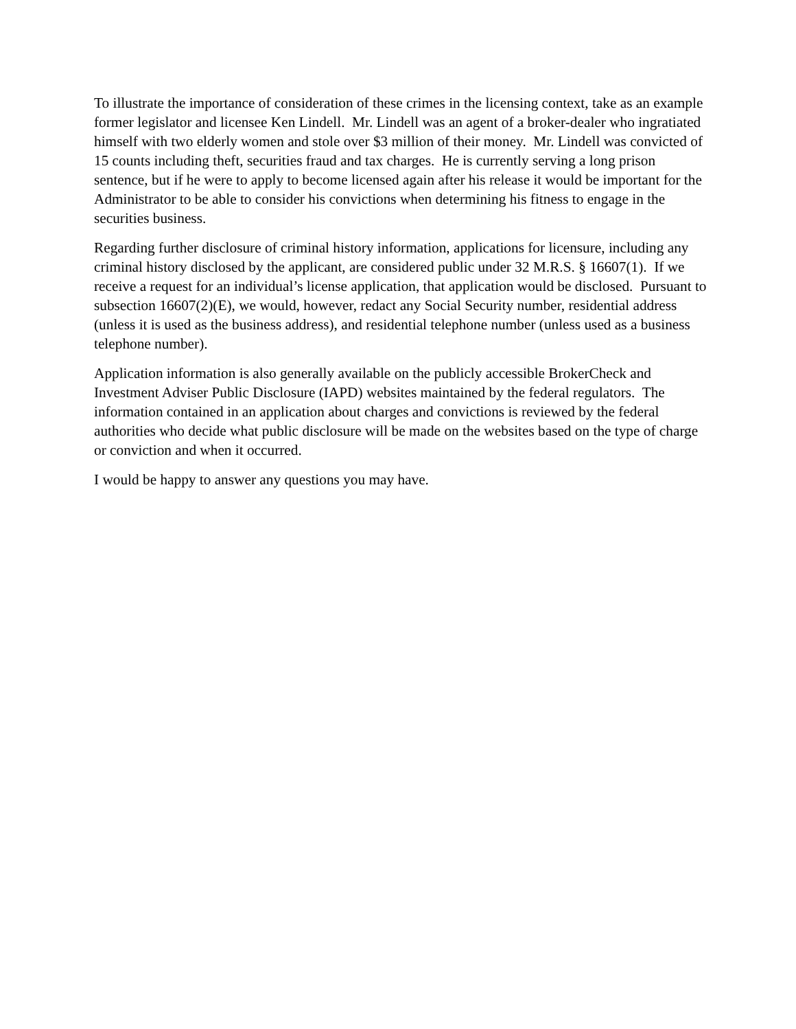To illustrate the importance of consideration of these crimes in the licensing context, take as an example former legislator and licensee Ken Lindell. Mr. Lindell was an agent of a broker-dealer who ingratiated himself with two elderly women and stole over $3 million of their money. Mr. Lindell was convicted of 15 counts including theft, securities fraud and tax charges. He is currently serving a long prison sentence, but if he were to apply to become licensed again after his release it would be important for the Administrator to be able to consider his convictions when determining his fitness to engage in the securities business.
Regarding further disclosure of criminal history information, applications for licensure, including any criminal history disclosed by the applicant, are considered public under 32 M.R.S. § 16607(1). If we receive a request for an individual’s license application, that application would be disclosed. Pursuant to subsection 16607(2)(E), we would, however, redact any Social Security number, residential address (unless it is used as the business address), and residential telephone number (unless used as a business telephone number).
Application information is also generally available on the publicly accessible BrokerCheck and Investment Adviser Public Disclosure (IAPD) websites maintained by the federal regulators. The information contained in an application about charges and convictions is reviewed by the federal authorities who decide what public disclosure will be made on the websites based on the type of charge or conviction and when it occurred.
I would be happy to answer any questions you may have.